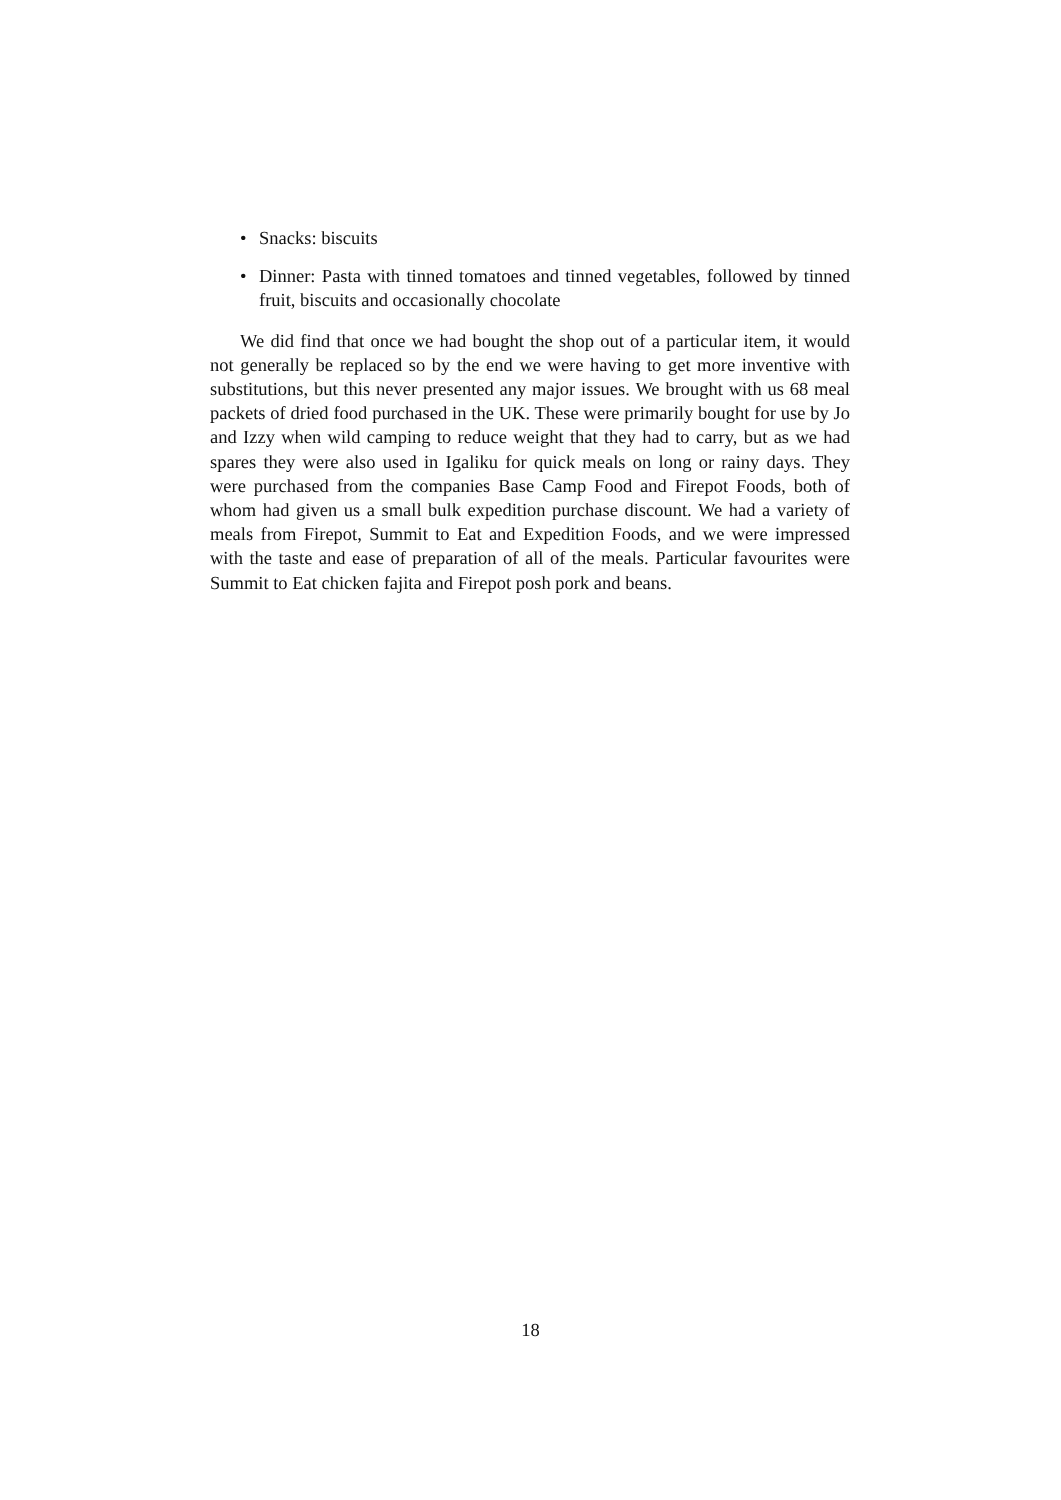• Snacks: biscuits
• Dinner: Pasta with tinned tomatoes and tinned vegetables, followed by tinned fruit, biscuits and occasionally chocolate
We did find that once we had bought the shop out of a particular item, it would not generally be replaced so by the end we were having to get more inventive with substitutions, but this never presented any major issues. We brought with us 68 meal packets of dried food purchased in the UK. These were primarily bought for use by Jo and Izzy when wild camping to reduce weight that they had to carry, but as we had spares they were also used in Igaliku for quick meals on long or rainy days. They were purchased from the companies Base Camp Food and Firepot Foods, both of whom had given us a small bulk expedition purchase discount. We had a variety of meals from Firepot, Summit to Eat and Expedition Foods, and we were impressed with the taste and ease of preparation of all of the meals. Particular favourites were Summit to Eat chicken fajita and Firepot posh pork and beans.
18